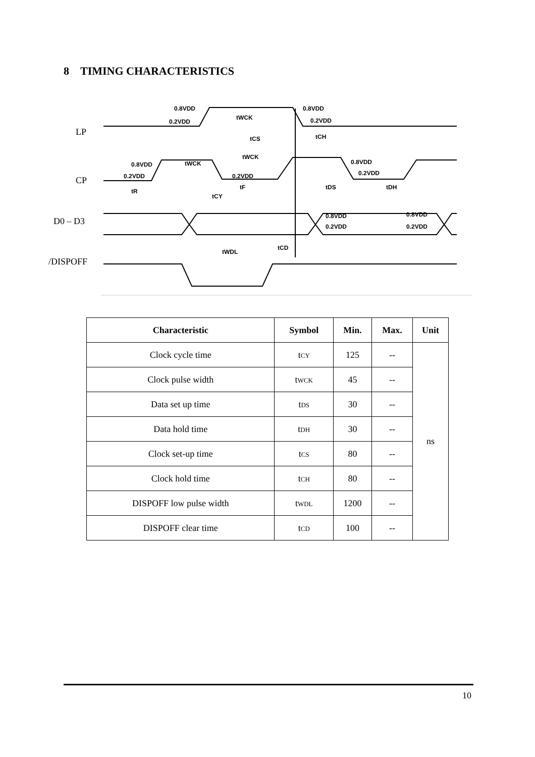8 TIMING CHARACTERISTICS
LP
CP
D0 – D3
/DISPOFF
0.8VDD
0.2VDD
tWCK
0.8VDD
0.2VDD
tCS
tCH
tWCK
0.8VDD
0.2VDD
tWCK
0.2VDD
0.8VDD
0.2VDD
tR
tCY
tF
tDS
tDH
0.8VDD
0.2VDD
0.8VDD
0.2VDD
tWDL
tCD
| Characteristic | Symbol | Min. | Max. | Unit |
| --- | --- | --- | --- | --- |
| Clock cycle time | t CY | 125 | -- | ns |
| Clock pulse width | t WCK | 45 | -- | |
| Data set up time | t DS | 30 | -- | |
| Data hold time | t DH | 30 | -- | |
| Clock set-up time | t CS | 80 | -- | |
| Clock hold time | t CH | 80 | -- | |
| DISPOFF low pulse width | t WDL | 1200 | -- | |
| DISPOFF clear time | t CD | 100 | -- | |
10